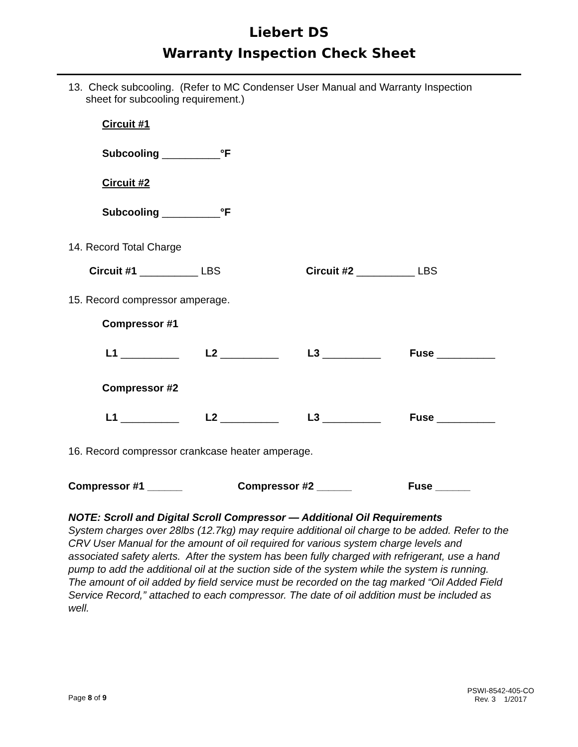Liebert DS
Warranty Inspection Check Sheet
13. Check subcooling. (Refer to MC Condenser User Manual and Warranty Inspection
sheet for subcooling requirement.)
Circuit #1
Subcooling __________°F
Circuit #2
Subcooling __________°F
14. Record Total Charge
Circuit #1 __________ LBS Circuit #2 __________ LBS
15. Record compressor amperage.
Compressor #1
L1 __________ L2 __________ L3 __________ Fuse __________
Compressor #2
L1 __________ L2 __________ L3 __________ Fuse __________
16. Record compressor crankcase heater amperage.
Compressor #1 ______ Compressor #2 ______ Fuse ______
NOTE: Scroll and Digital Scroll Compressor — Additional Oil Requirements
System charges over 28lbs (12.7kg) may require additional oil charge to be added. Refer to the CRV User Manual for the amount of oil required for various system charge levels and associated safety alerts. After the system has been fully charged with refrigerant, use a hand pump to add the additional oil at the suction side of the system while the system is running. The amount of oil added by field service must be recorded on the tag marked “Oil Added Field Service Record,” attached to each compressor. The date of oil addition must be included as well.
Page 8 of 9 PSWI-8542-405-CO
Rev. 3 1/2017